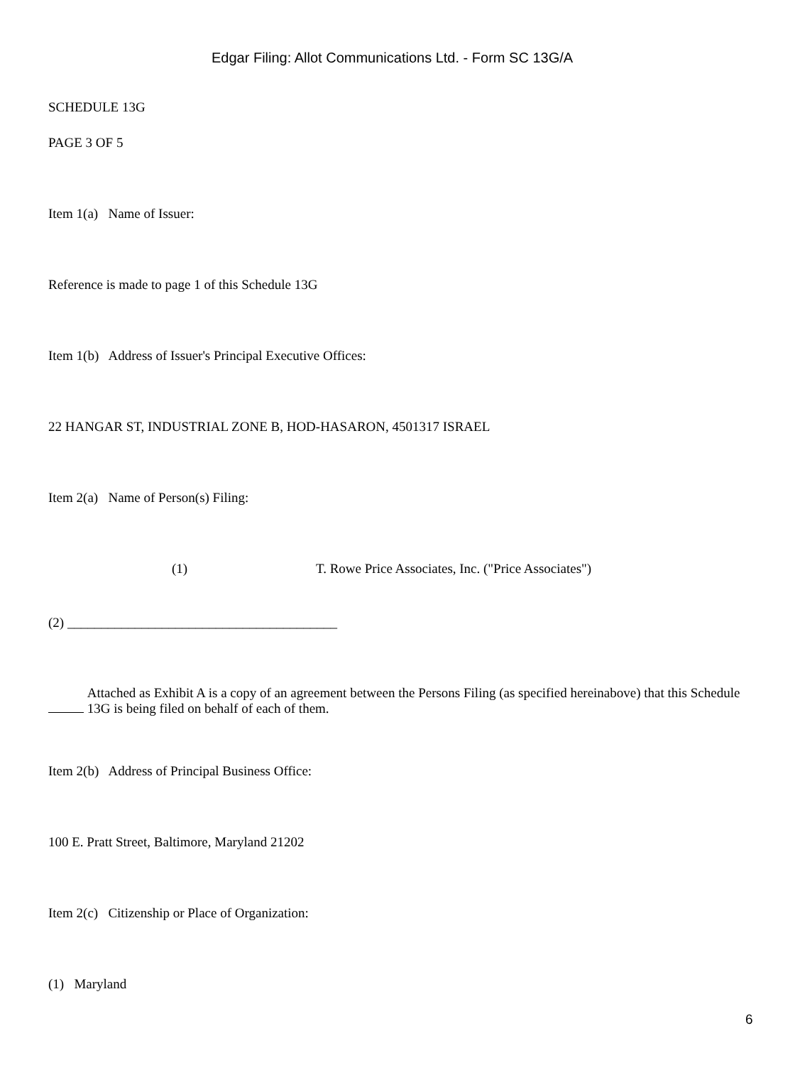Edgar Filing: Allot Communications Ltd. - Form SC 13G/A
SCHEDULE 13G
PAGE 3 OF 5
Item 1(a) Name of Issuer:
Reference is made to page 1 of this Schedule 13G
Item 1(b) Address of Issuer's Principal Executive Offices:
22 HANGAR ST, INDUSTRIAL ZONE B, HOD-HASARON, 4501317 ISRAEL
Item 2(a) Name of Person(s) Filing:
(1)
T. Rowe Price Associates, Inc. ("Price Associates")
(2) ________________________________________
Attached as Exhibit A is a copy of an agreement between the Persons Filing (as specified hereinabove) that this Schedule 13G is being filed on behalf of each of them.
Item 2(b) Address of Principal Business Office:
100 E. Pratt Street, Baltimore, Maryland 21202
Item 2(c) Citizenship or Place of Organization:
(1) Maryland
6